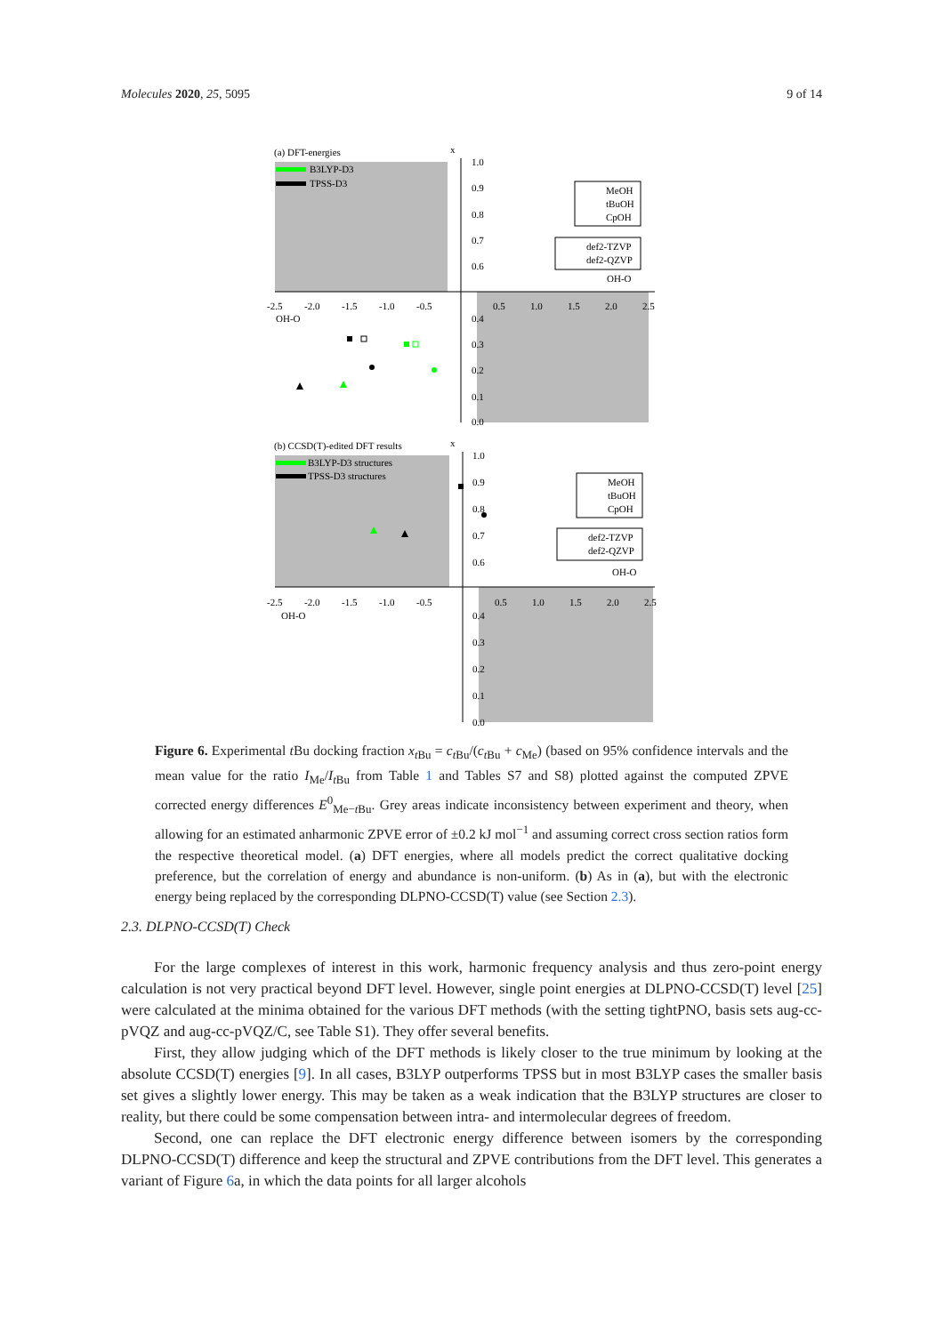Molecules 2020, 25, 5095 9 of 14
B3LYP-D3
TPSS-D3
(a) DFT-energies
x
1.0
0.9
0.8
0.7
0.6
0.4
0.3
0.2
0.1
0.0
-2.5
-2.0
-1.5
-1.0
-0.5
0.5
1.0
1.5
2.0
2.5
OH-O
OH-O
MeOH
tBuOH
CpOH
def2-TZVP
def2-QZVP
B3LYP-D3 structures
TPSS-D3 structures
(b) CCSD(T)-edited DFT results
x
1.0
0.9
0.8
0.7
0.6
0.4
0.3
0.2
0.1
0.0
-2.5
-2.0
-1.5
-1.0
-0.5
0.5
1.0
1.5
2.0
2.5
OH-O
OH-O
MeOH
tBuOH
CpOH
def2-TZVP
def2-QZVP
Figure 6. Experimental t Bu docking fraction x<sub>t Bu</sub> = c<sub>t Bu</sub>/(c<sub>t Bu</sub> + c<sub>Me</sub>) (based on 95% confidence intervals and the mean value for the ratio I<sub>Me</sub>/I<sub>t Bu</sub> from Table 1 and Tables S7 and S8) plotted against the computed ZPVE corrected energy differences E<sup>0</sup><sub>Me−t Bu</sub>. Grey areas indicate inconsistency between experiment and theory, when allowing for an estimated anharmonic ZPVE error of ±0.2 kJ mol<sup>−1</sup> and assuming correct cross section ratios form the respective theoretical model. (a) DFT energies, where all models predict the correct qualitative docking preference, but the correlation of energy and abundance is non-uniform. (b) As in (a), but with the electronic energy being replaced by the corresponding DLPNO-CCSD(T) value (see Section 2.3).
2.3. DLPNO-CCSD(T) Check
For the large complexes of interest in this work, harmonic frequency analysis and thus zero-point energy calculation is not very practical beyond DFT level. However, single point energies at DLPNO-CCSD(T) level [25] were calculated at the minima obtained for the various DFT methods (with the setting tightPNO, basis sets aug-cc-pVQZ and aug-cc-pVQZ/C, see Table S1). They offer several benefits.
First, they allow judging which of the DFT methods is likely closer to the true minimum by looking at the absolute CCSD(T) energies [9]. In all cases, B3LYP outperforms TPSS but in most B3LYP cases the smaller basis set gives a slightly lower energy. This may be taken as a weak indication that the B3LYP structures are closer to reality, but there could be some compensation between intra- and intermolecular degrees of freedom.
Second, one can replace the DFT electronic energy difference between isomers by the corresponding DLPNO-CCSD(T) difference and keep the structural and ZPVE contributions from the DFT level. This generates a variant of Figure 6a, in which the data points for all larger alcohols